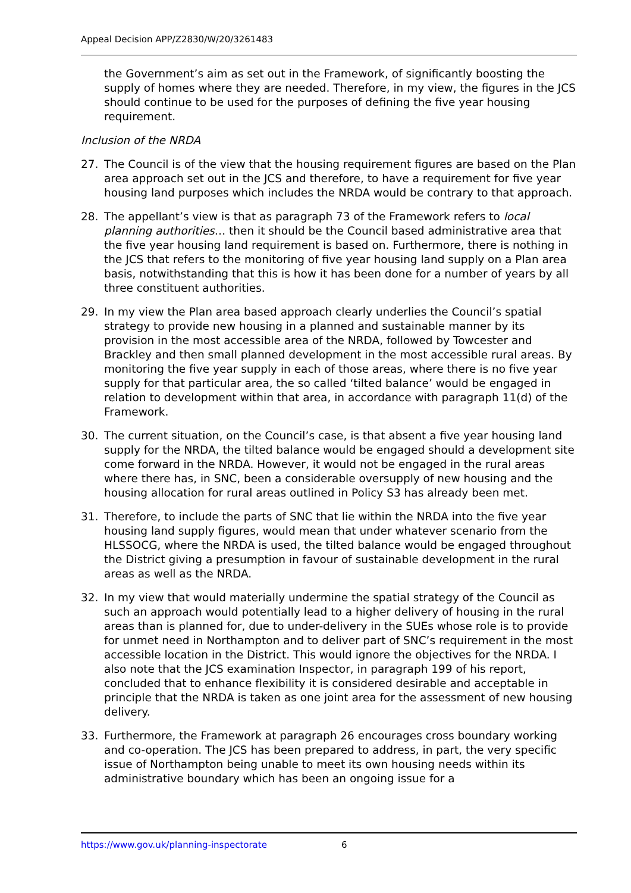Appeal Decision APP/Z2830/W/20/3261483
the Government’s aim as set out in the Framework, of significantly boosting the supply of homes where they are needed. Therefore, in my view, the figures in the JCS should continue to be used for the purposes of defining the five year housing requirement.
Inclusion of the NRDA
27. The Council is of the view that the housing requirement figures are based on the Plan area approach set out in the JCS and therefore, to have a requirement for five year housing land purposes which includes the NRDA would be contrary to that approach.
28. The appellant’s view is that as paragraph 73 of the Framework refers to local planning authorities… then it should be the Council based administrative area that the five year housing land requirement is based on. Furthermore, there is nothing in the JCS that refers to the monitoring of five year housing land supply on a Plan area basis, notwithstanding that this is how it has been done for a number of years by all three constituent authorities.
29. In my view the Plan area based approach clearly underlies the Council’s spatial strategy to provide new housing in a planned and sustainable manner by its provision in the most accessible area of the NRDA, followed by Towcester and Brackley and then small planned development in the most accessible rural areas. By monitoring the five year supply in each of those areas, where there is no five year supply for that particular area, the so called ‘tilted balance’ would be engaged in relation to development within that area, in accordance with paragraph 11(d) of the Framework.
30. The current situation, on the Council’s case, is that absent a five year housing land supply for the NRDA, the tilted balance would be engaged should a development site come forward in the NRDA. However, it would not be engaged in the rural areas where there has, in SNC, been a considerable oversupply of new housing and the housing allocation for rural areas outlined in Policy S3 has already been met.
31. Therefore, to include the parts of SNC that lie within the NRDA into the five year housing land supply figures, would mean that under whatever scenario from the HLSSOCG, where the NRDA is used, the tilted balance would be engaged throughout the District giving a presumption in favour of sustainable development in the rural areas as well as the NRDA.
32. In my view that would materially undermine the spatial strategy of the Council as such an approach would potentially lead to a higher delivery of housing in the rural areas than is planned for, due to under-delivery in the SUEs whose role is to provide for unmet need in Northampton and to deliver part of SNC’s requirement in the most accessible location in the District. This would ignore the objectives for the NRDA. I also note that the JCS examination Inspector, in paragraph 199 of his report, concluded that to enhance flexibility it is considered desirable and acceptable in principle that the NRDA is taken as one joint area for the assessment of new housing delivery.
33. Furthermore, the Framework at paragraph 26 encourages cross boundary working and co-operation. The JCS has been prepared to address, in part, the very specific issue of Northampton being unable to meet its own housing needs within its administrative boundary which has been an ongoing issue for a
https://www.gov.uk/planning-inspectorate 6